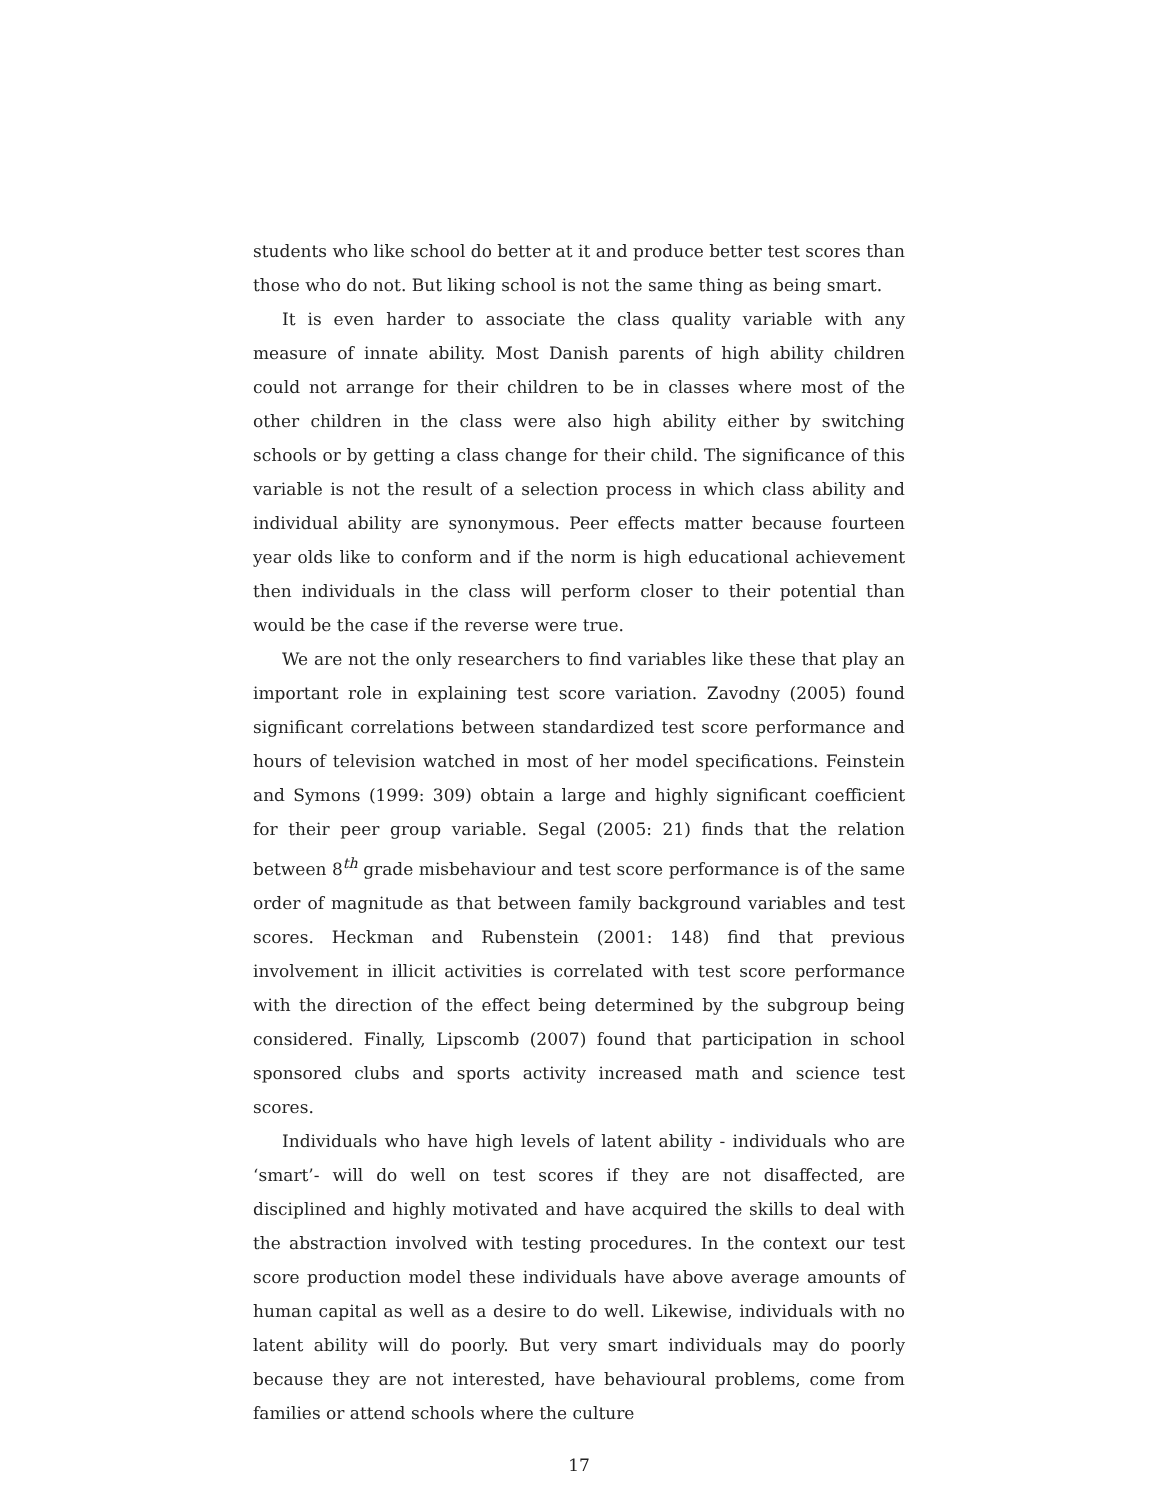students who like school do better at it and produce better test scores than those who do not. But liking school is not the same thing as being smart.
It is even harder to associate the class quality variable with any measure of innate ability. Most Danish parents of high ability children could not arrange for their children to be in classes where most of the other children in the class were also high ability either by switching schools or by getting a class change for their child. The significance of this variable is not the result of a selection process in which class ability and individual ability are synonymous. Peer effects matter because fourteen year olds like to conform and if the norm is high educational achievement then individuals in the class will perform closer to their potential than would be the case if the reverse were true.
We are not the only researchers to find variables like these that play an important role in explaining test score variation. Zavodny (2005) found significant correlations between standardized test score performance and hours of television watched in most of her model specifications. Feinstein and Symons (1999: 309) obtain a large and highly significant coefficient for their peer group variable. Segal (2005: 21) finds that the relation between 8<sup>th</sup> grade misbehaviour and test score performance is of the same order of magnitude as that between family background variables and test scores. Heckman and Rubenstein (2001: 148) find that previous involvement in illicit activities is correlated with test score performance with the direction of the effect being determined by the subgroup being considered. Finally, Lipscomb (2007) found that participation in school sponsored clubs and sports activity increased math and science test scores.
Individuals who have high levels of latent ability - individuals who are ‘smart’- will do well on test scores if they are not disaffected, are disciplined and highly motivated and have acquired the skills to deal with the abstraction involved with testing procedures. In the context our test score production model these individuals have above average amounts of human capital as well as a desire to do well. Likewise, individuals with no latent ability will do poorly. But very smart individuals may do poorly because they are not interested, have behavioural problems, come from families or attend schools where the culture
17